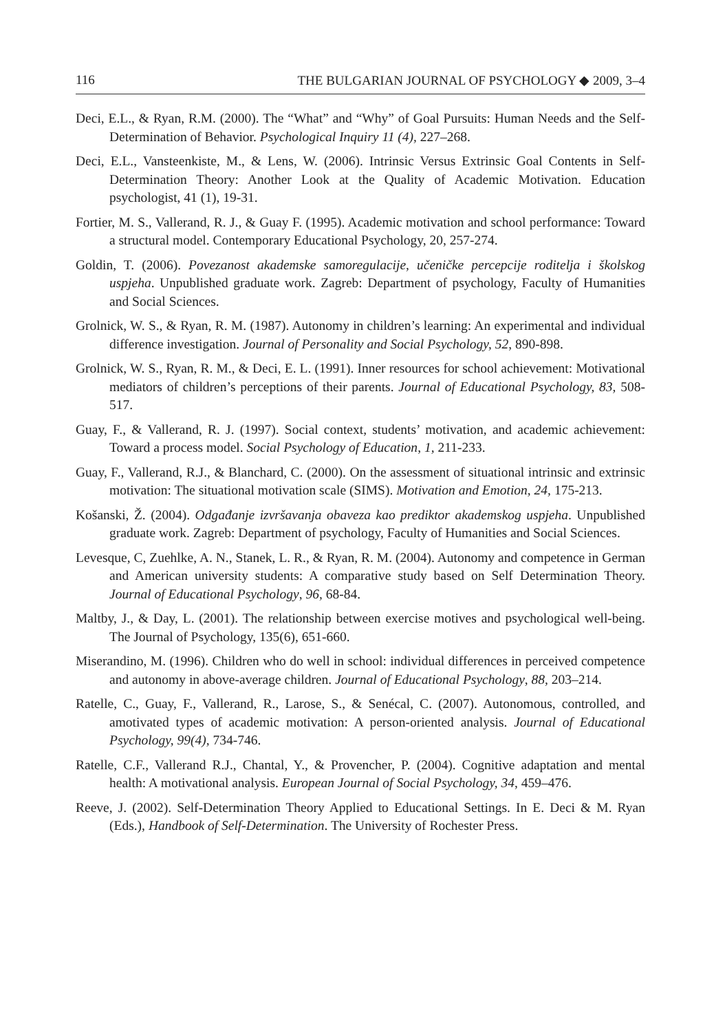116 THE BULGARIAN JOURNAL OF PSYCHOLOGY ◆ 2009, 3–4
Deci, E.L., & Ryan, R.M. (2000). The “What” and “Why” of Goal Pursuits: Human Needs and the Self-Determination of Behavior. Psychological Inquiry 11 (4), 227–268.
Deci, E.L., Vansteenkiste, M., & Lens, W. (2006). Intrinsic Versus Extrinsic Goal Contents in Self-Determination Theory: Another Look at the Quality of Academic Motivation. Education psychologist, 41 (1), 19-31.
Fortier, M. S., Vallerand, R. J., & Guay F. (1995). Academic motivation and school performance: Toward a structural model. Contemporary Educational Psychology, 20, 257-274.
Goldin, T. (2006). Povezanost akademske samoregulacije, učeničke percepcije roditelja i školskog uspjeha. Unpublished graduate work. Zagreb: Department of psychology, Faculty of Humanities and Social Sciences.
Grolnick, W. S., & Ryan, R. M. (1987). Autonomy in children’s learning: An experimental and individual difference investigation. Journal of Personality and Social Psychology, 52, 890-898.
Grolnick, W. S., Ryan, R. M., & Deci, E. L. (1991). Inner resources for school achievement: Motivational mediators of children’s perceptions of their parents. Journal of Educational Psychology, 83, 508-517.
Guay, F., & Vallerand, R. J. (1997). Social context, students’ motivation, and academic achievement: Toward a process model. Social Psychology of Education, 1, 211-233.
Guay, F., Vallerand, R.J., & Blanchard, C. (2000). On the assessment of situational intrinsic and extrinsic motivation: The situational motivation scale (SIMS). Motivation and Emotion, 24, 175-213.
Košanski, Ž. (2004). Odgađanje izvršavanja obaveza kao prediktor akademskog uspjeha. Unpublished graduate work. Zagreb: Department of psychology, Faculty of Humanities and Social Sciences.
Levesque, C, Zuehlke, A. N., Stanek, L. R., & Ryan, R. M. (2004). Autonomy and competence in German and American university students: A comparative study based on Self Determination Theory. Journal of Educational Psychology, 96, 68-84.
Maltby, J., & Day, L. (2001). The relationship between exercise motives and psychological well-being. The Journal of Psychology, 135(6), 651-660.
Miserandino, M. (1996). Children who do well in school: individual differences in perceived competence and autonomy in above-average children. Journal of Educational Psychology, 88, 203–214.
Ratelle, C., Guay, F., Vallerand, R., Larose, S., & Senécal, C. (2007). Autonomous, controlled, and amotivated types of academic motivation: A person-oriented analysis. Journal of Educational Psychology, 99(4), 734-746.
Ratelle, C.F., Vallerand R.J., Chantal, Y., & Provencher, P. (2004). Cognitive adaptation and mental health: A motivational analysis. European Journal of Social Psychology, 34, 459–476.
Reeve, J. (2002). Self-Determination Theory Applied to Educational Settings. In E. Deci & M. Ryan (Eds.), Handbook of Self-Determination. The University of Rochester Press.